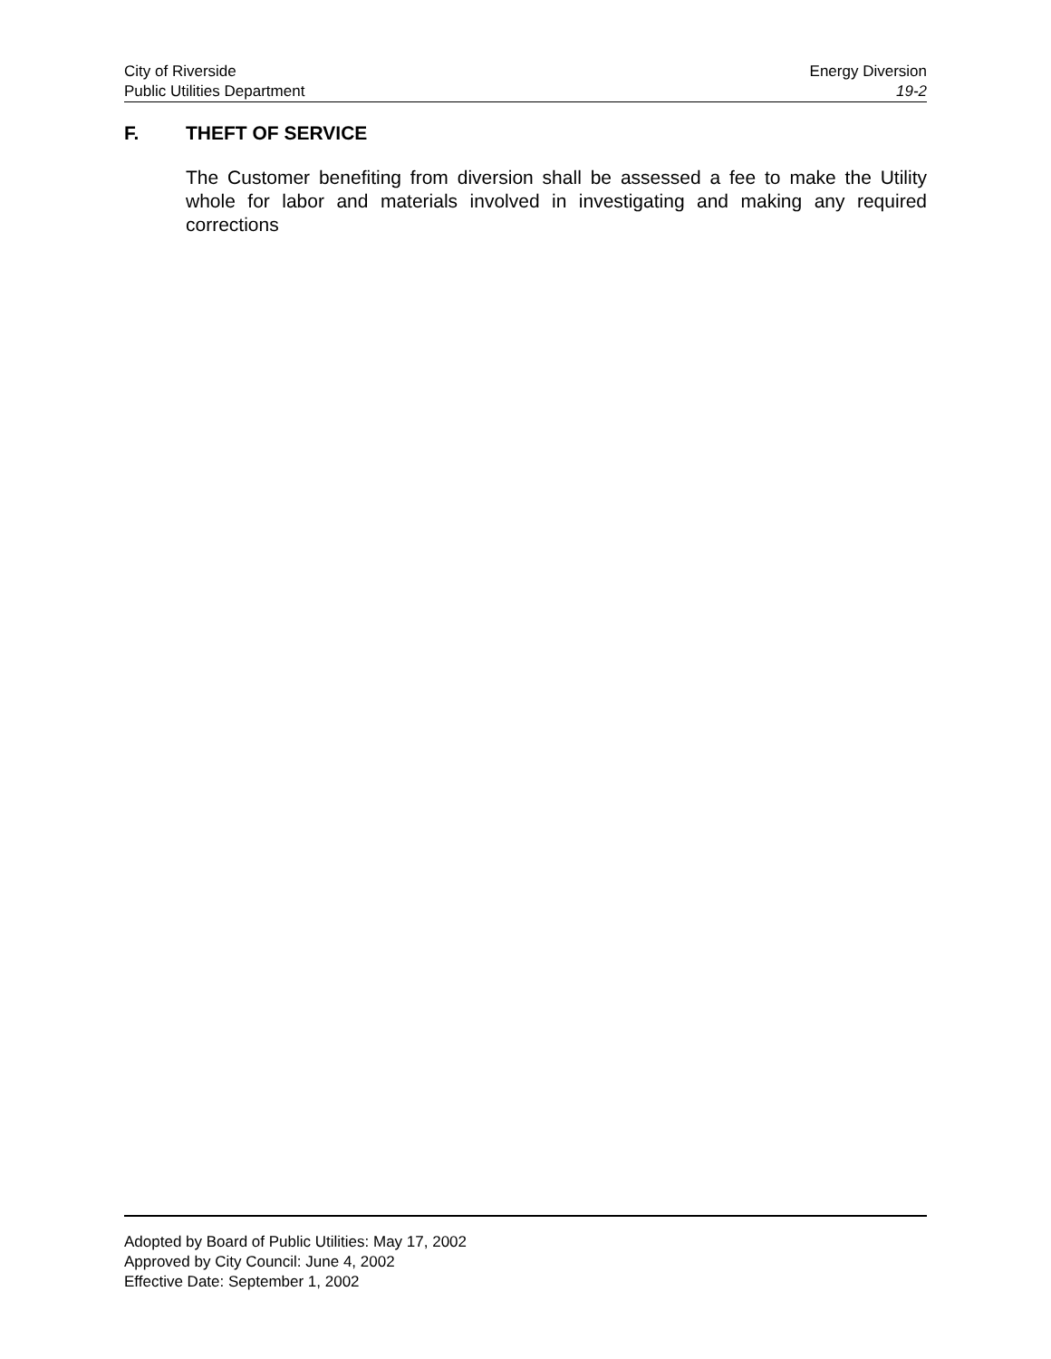City of Riverside Energy Diversion
Public Utilities Department 19-2
F. THEFT OF SERVICE
The Customer benefiting from diversion shall be assessed a fee to make the Utility whole for labor and materials involved in investigating and making any required corrections
Adopted by Board of Public Utilities: May 17, 2002
Approved by City Council: June 4, 2002
Effective Date: September 1, 2002